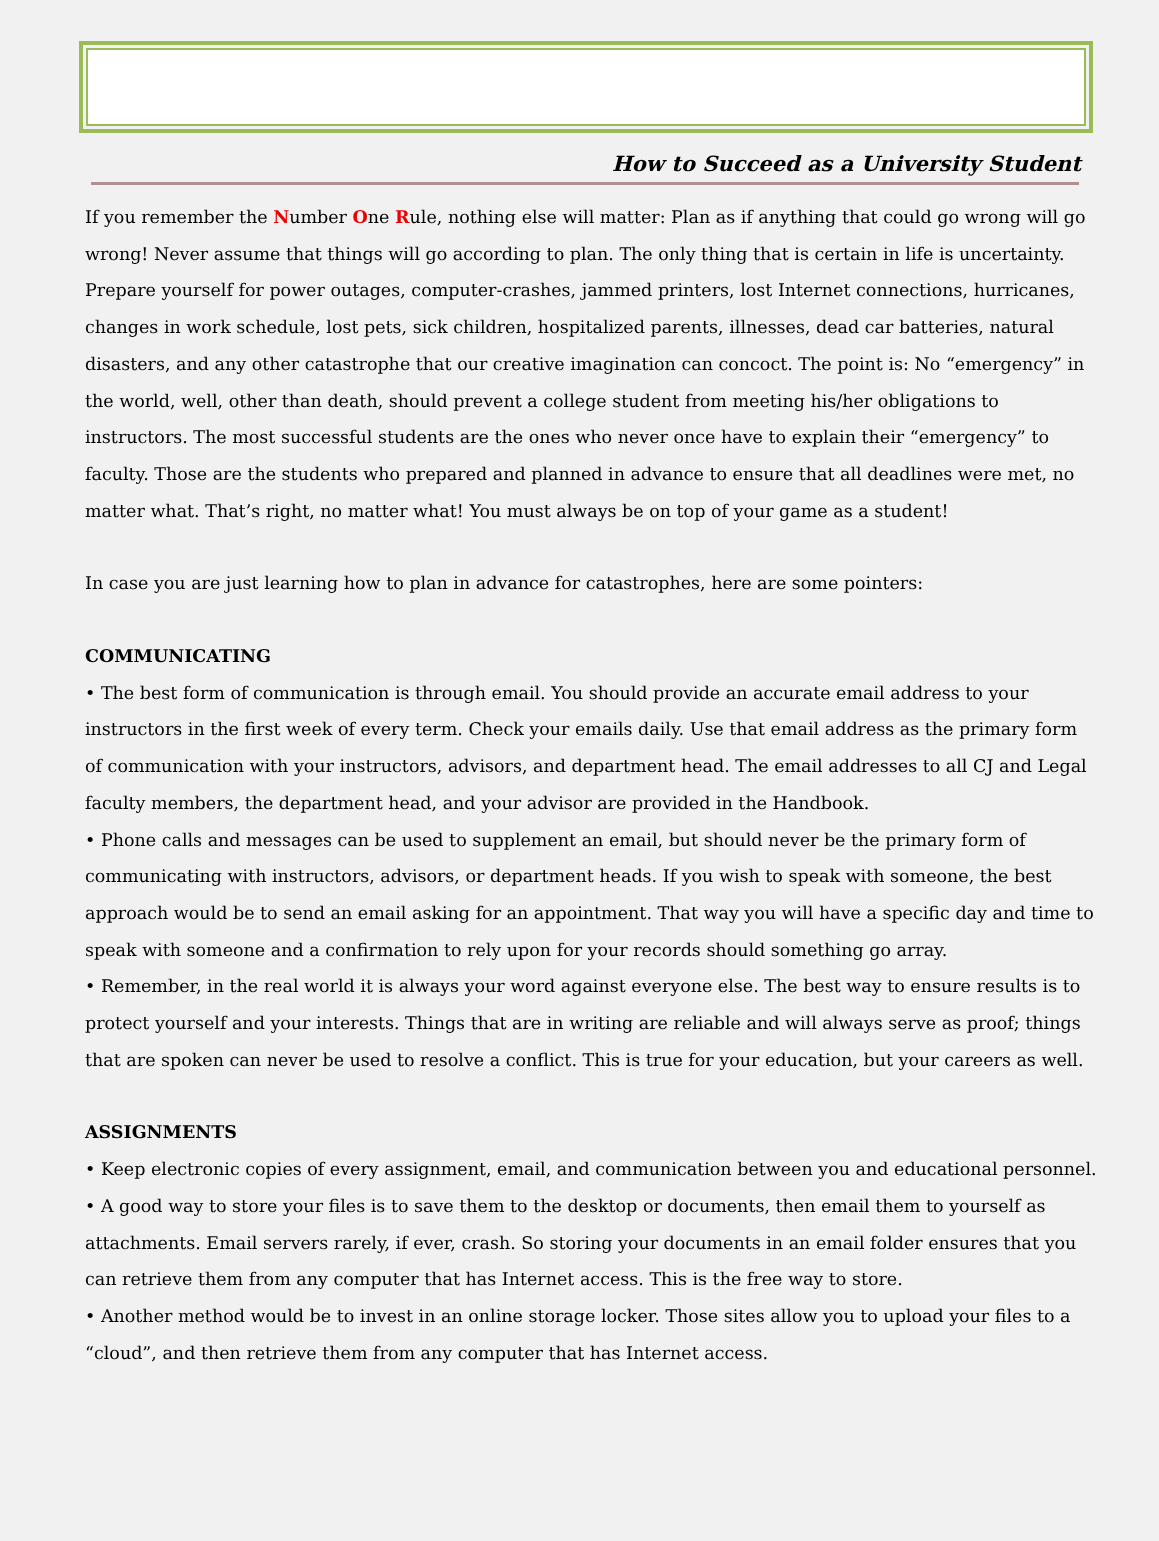How to Succeed as a University Student
If you remember the Number One Rule, nothing else will matter: Plan as if anything that could go wrong will go wrong! Never assume that things will go according to plan. The only thing that is certain in life is uncertainty. Prepare yourself for power outages, computer-crashes, jammed printers, lost Internet connections, hurricanes, changes in work schedule, lost pets, sick children, hospitalized parents, illnesses, dead car batteries, natural disasters, and any other catastrophe that our creative imagination can concoct. The point is: No “emergency” in the world, well, other than death, should prevent a college student from meeting his/her obligations to instructors. The most successful students are the ones who never once have to explain their “emergency” to faculty. Those are the students who prepared and planned in advance to ensure that all deadlines were met, no matter what. That’s right, no matter what! You must always be on top of your game as a student!
In case you are just learning how to plan in advance for catastrophes, here are some pointers:
COMMUNICATING
• The best form of communication is through email. You should provide an accurate email address to your instructors in the first week of every term. Check your emails daily. Use that email address as the primary form of communication with your instructors, advisors, and department head. The email addresses to all CJ and Legal faculty members, the department head, and your advisor are provided in the Handbook.
• Phone calls and messages can be used to supplement an email, but should never be the primary form of communicating with instructors, advisors, or department heads. If you wish to speak with someone, the best approach would be to send an email asking for an appointment. That way you will have a specific day and time to speak with someone and a confirmation to rely upon for your records should something go array.
• Remember, in the real world it is always your word against everyone else. The best way to ensure results is to protect yourself and your interests. Things that are in writing are reliable and will always serve as proof; things that are spoken can never be used to resolve a conflict. This is true for your education, but your careers as well.
ASSIGNMENTS
• Keep electronic copies of every assignment, email, and communication between you and educational personnel.
• A good way to store your files is to save them to the desktop or documents, then email them to yourself as attachments. Email servers rarely, if ever, crash. So storing your documents in an email folder ensures that you can retrieve them from any computer that has Internet access. This is the free way to store.
• Another method would be to invest in an online storage locker. Those sites allow you to upload your files to a “cloud”, and then retrieve them from any computer that has Internet access.